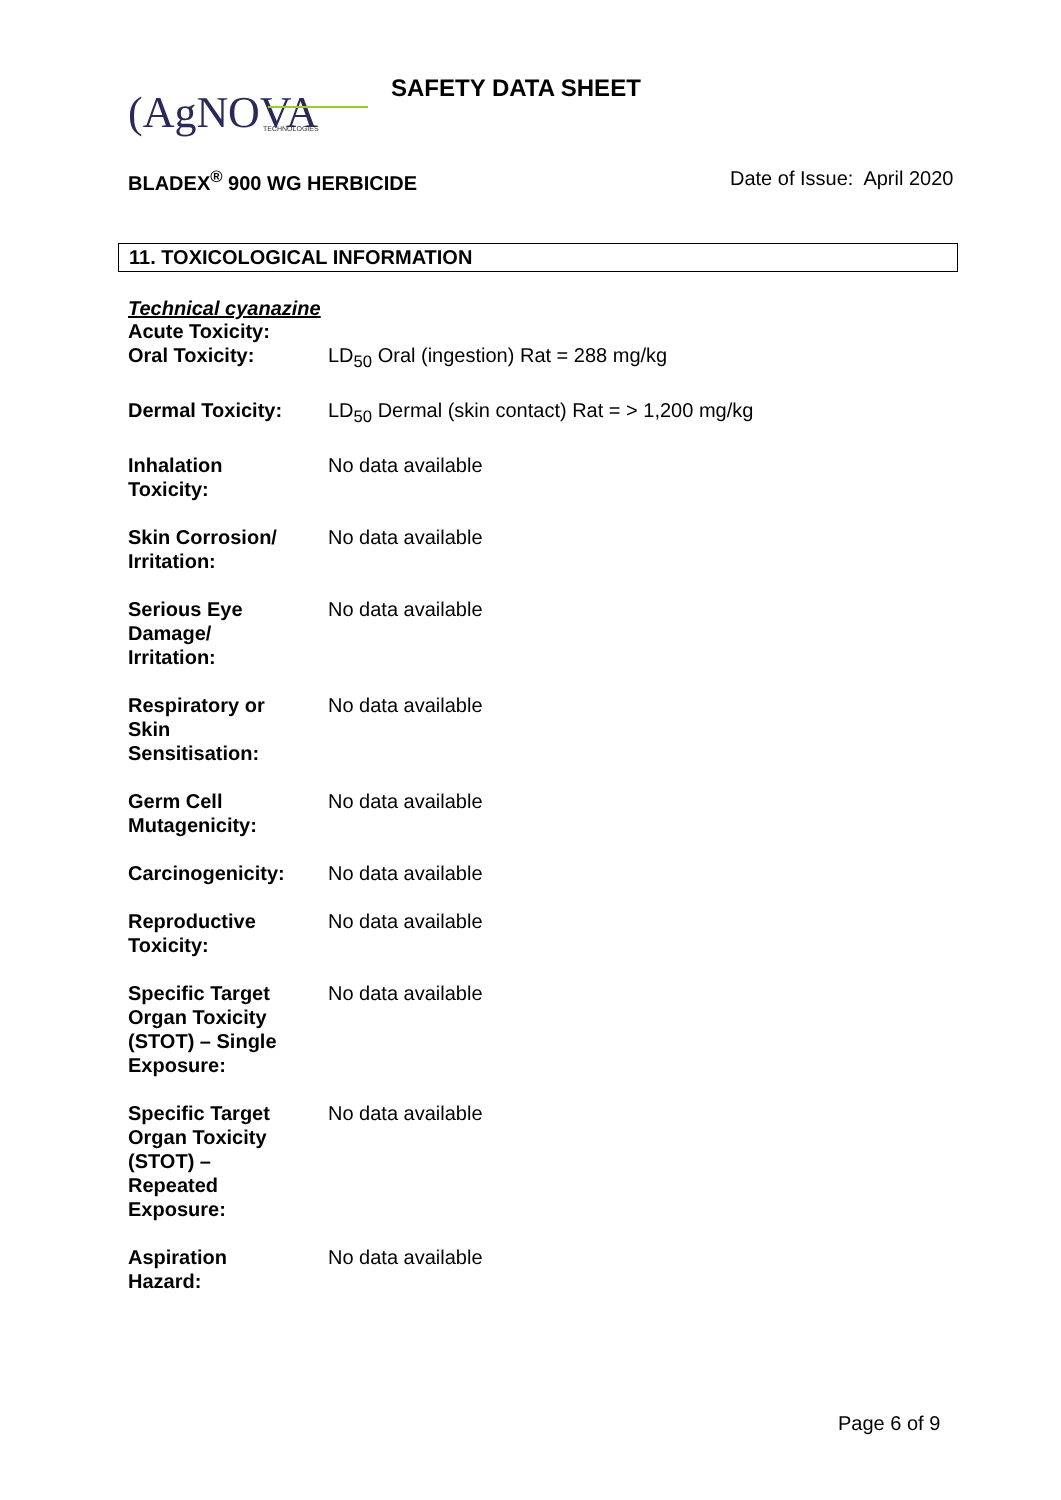(AgN
OVA
TECHNOLOGIES
SAFETY DATA SHEET
BLADEX<sup>®</sup> 900 WG HERBICIDE Date of Issue: April 2020
11. TOXICOLOGICAL INFORMATION
Technical cyanazine
Acute Toxicity:
| Oral Toxicity: | LD<sub>50</sub> Oral (ingestion) Rat = 288 mg/kg |
| Dermal Toxicity: | LD<sub>50</sub> Dermal (skin contact) Rat = > 1,200 mg/kg |
| Inhalation Toxicity: | No data available |
| Skin Corrosion/ Irritation: | No data available |
| Serious Eye Damage/ Irritation: | No data available |
| Respiratory or Skin Sensitisation: | No data available |
| Germ Cell Mutagenicity: | No data available |
| Carcinogenicity: | No data available |
| Reproductive Toxicity: | No data available |
| Specific Target Organ Toxicity (STOT) – Single Exposure: | No data available |
| Specific Target Organ Toxicity (STOT) – Repeated Exposure: | No data available |
| Aspiration Hazard: | No data available |
Page 6 of 9